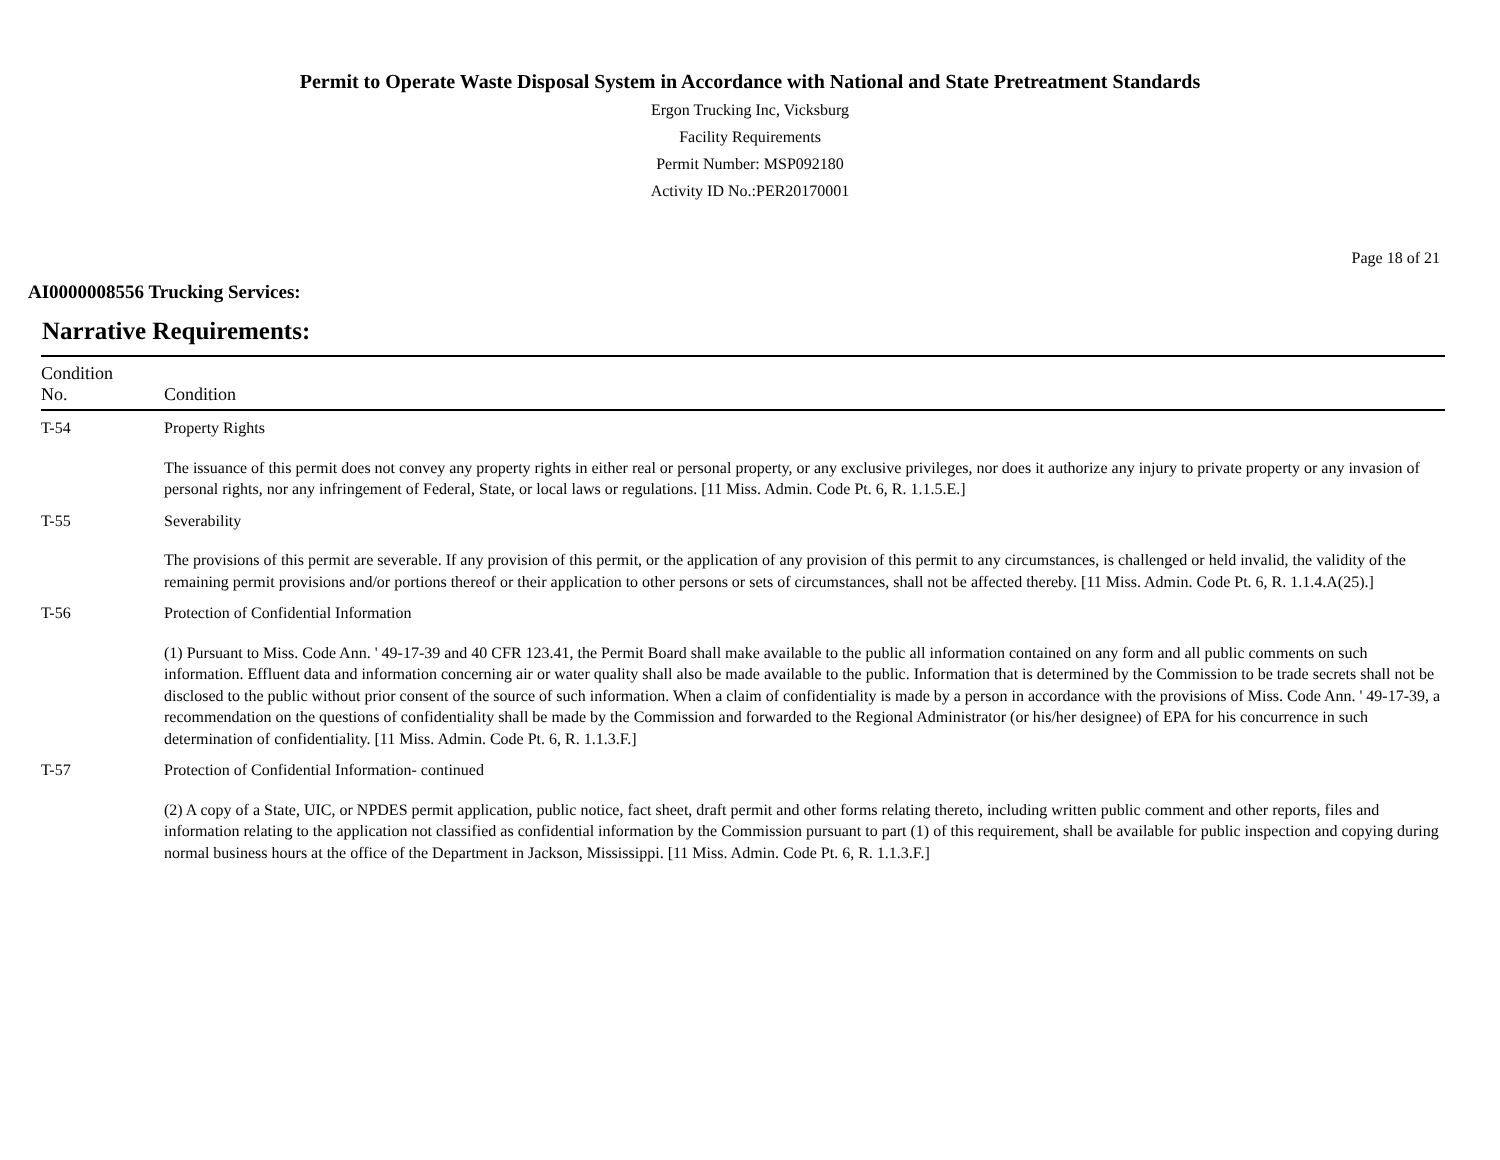Permit to Operate Waste Disposal System in Accordance with National and State Pretreatment Standards
Ergon Trucking Inc, Vicksburg
Facility Requirements
Permit Number: MSP092180
Activity ID No.:PER20170001
Page 18 of 21
AI0000008556 Trucking Services:
Narrative Requirements:
| Condition No. | Condition |
| --- | --- |
| T-54 | Property Rights The issuance of this permit does not convey any property rights in either real or personal property, or any exclusive privileges, nor does it authorize any injury to private property or any invasion of personal rights, nor any infringement of Federal, State, or local laws or regulations. [11 Miss. Admin. Code Pt. 6, R. 1.1.5.E.] |
| T-55 | Severability The provisions of this permit are severable. If any provision of this permit, or the application of any provision of this permit to any circumstances, is challenged or held invalid, the validity of the remaining permit provisions and/or portions thereof or their application to other persons or sets of circumstances, shall not be affected thereby. [11 Miss. Admin. Code Pt. 6, R. 1.1.4.A(25).] |
| T-56 | Protection of Confidential Information (1) Pursuant to Miss. Code Ann. ' 49-17-39 and 40 CFR 123.41, the Permit Board shall make available to the public all information contained on any form and all public comments on such information. Effluent data and information concerning air or water quality shall also be made available to the public. Information that is determined by the Commission to be trade secrets shall not be disclosed to the public without prior consent of the source of such information. When a claim of confidentiality is made by a person in accordance with the provisions of Miss. Code Ann. ' 49-17-39, a recommendation on the questions of confidentiality shall be made by the Commission and forwarded to the Regional Administrator (or his/her designee) of EPA for his concurrence in such determination of confidentiality. [11 Miss. Admin. Code Pt. 6, R. 1.1.3.F.] |
| T-57 | Protection of Confidential Information- continued (2) A copy of a State, UIC, or NPDES permit application, public notice, fact sheet, draft permit and other forms relating thereto, including written public comment and other reports, files and information relating to the application not classified as confidential information by the Commission pursuant to part (1) of this requirement, shall be available for public inspection and copying during normal business hours at the office of the Department in Jackson, Mississippi. [11 Miss. Admin. Code Pt. 6, R. 1.1.3.F.] |